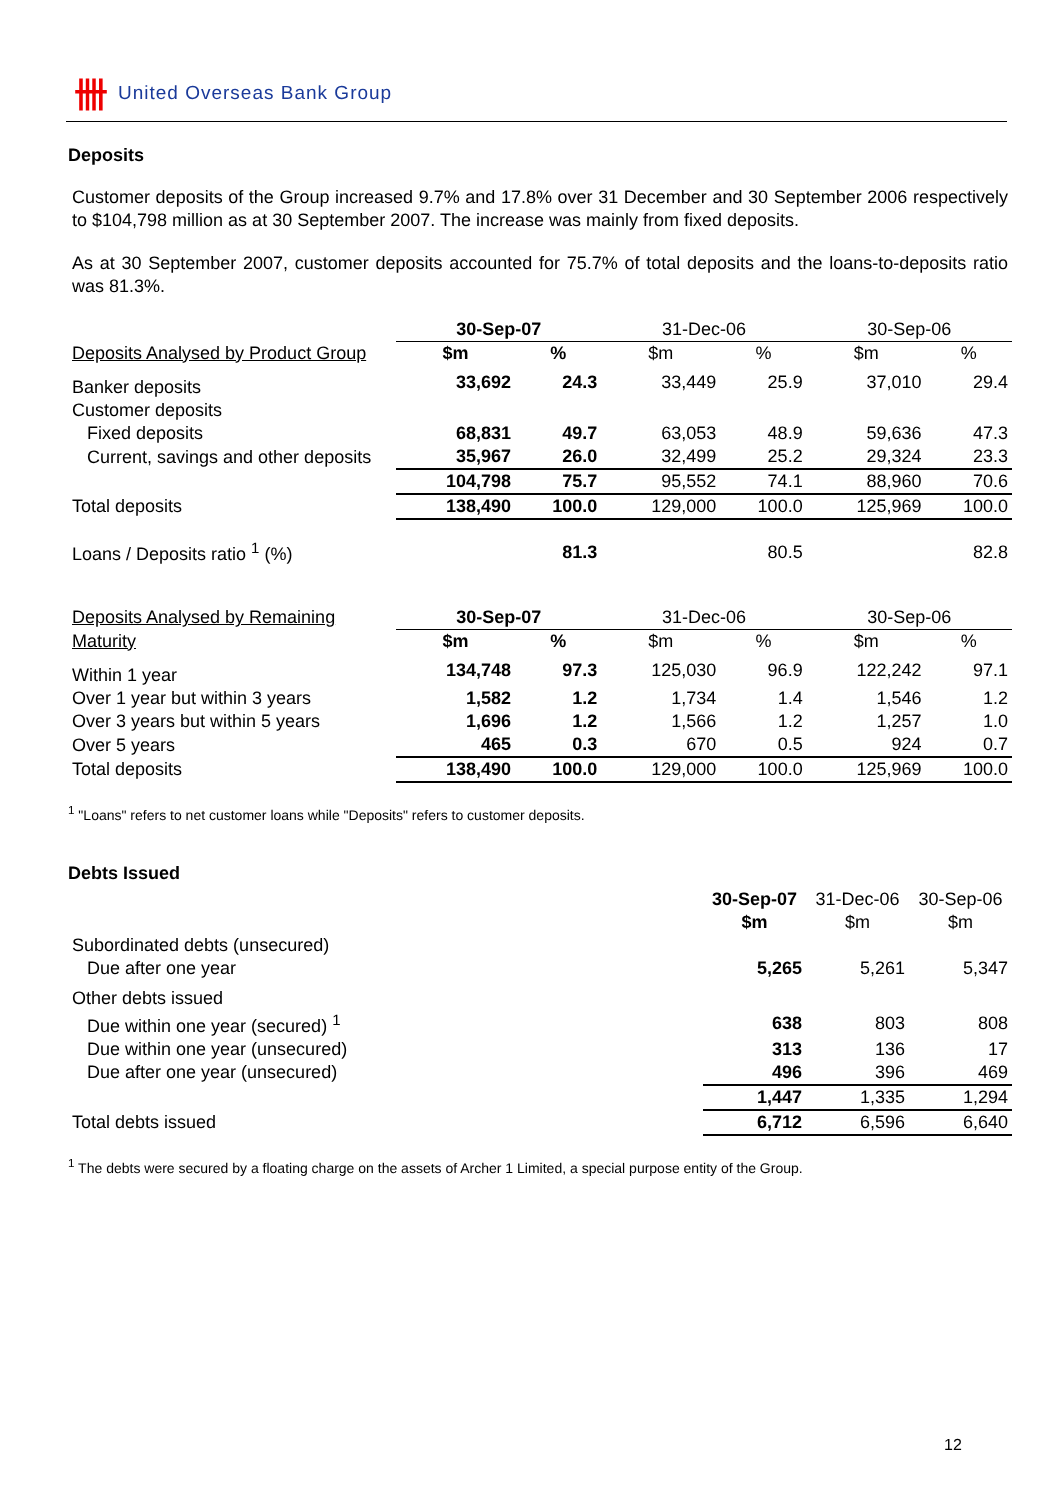卌 United Overseas Bank Group
Deposits
Customer deposits of the Group increased 9.7% and 17.8% over 31 December and 30 September 2006 respectively to $104,798 million as at 30 September 2007. The increase was mainly from fixed deposits.
As at 30 September 2007, customer deposits accounted for 75.7% of total deposits and the loans-to-deposits ratio was 81.3%.
| | 30-Sep-07 | | 31-Dec-06 | | 30-Sep-06 | |
| Deposits Analysed by Product Group | $m | % | $m | % | $m | % |
| Banker deposits | 33,692 | 24.3 | 33,449 | 25.9 | 37,010 | 29.4 |
| Customer deposits | | | | | | |
| Fixed deposits | 68,831 | 49.7 | 63,053 | 48.9 | 59,636 | 47.3 |
| Current, savings and other deposits | 35,967 | 26.0 | 32,499 | 25.2 | 29,324 | 23.3 |
| | 104,798 | 75.7 | 95,552 | 74.1 | 88,960 | 70.6 |
| Total deposits | 138,490 | 100.0 | 129,000 | 100.0 | 125,969 | 100.0 |
| Loans / Deposits ratio <sup>1</sup> (%) | | 81.3 | | 80.5 | | 82.8 |
| Deposits Analysed by Remaining | 30-Sep-07 | | 31-Dec-06 | | 30-Sep-06 | |
| Maturity | $m | % | $m | % | $m | % |
| Within 1 year | 134,748 | 97.3 | 125,030 | 96.9 | 122,242 | 97.1 |
| Over 1 year but within 3 years | 1,582 | 1.2 | 1,734 | 1.4 | 1,546 | 1.2 |
| Over 3 years but within 5 years | 1,696 | 1.2 | 1,566 | 1.2 | 1,257 | 1.0 |
| Over 5 years | 465 | 0.3 | 670 | 0.5 | 924 | 0.7 |
| Total deposits | 138,490 | 100.0 | 129,000 | 100.0 | 125,969 | 100.0 |
<sup>1</sup> "Loans" refers to net customer loans while "Deposits" refers to customer deposits.
Debts Issued
| | 30-Sep-07 | 31-Dec-06 | 30-Sep-06 |
| | $m | $m | $m |
| Subordinated debts (unsecured) | | | |
| Due after one year | 5,265 | 5,261 | 5,347 |
| Other debts issued | | | |
| Due within one year (secured) <sup>1</sup> | 638 | 803 | 808 |
| Due within one year (unsecured) | 313 | 136 | 17 |
| Due after one year (unsecured) | 496 | 396 | 469 |
| | 1,447 | 1,335 | 1,294 |
| Total debts issued | 6,712 | 6,596 | 6,640 |
<sup>1</sup> The debts were secured by a floating charge on the assets of Archer 1 Limited, a special purpose entity of the Group.
12